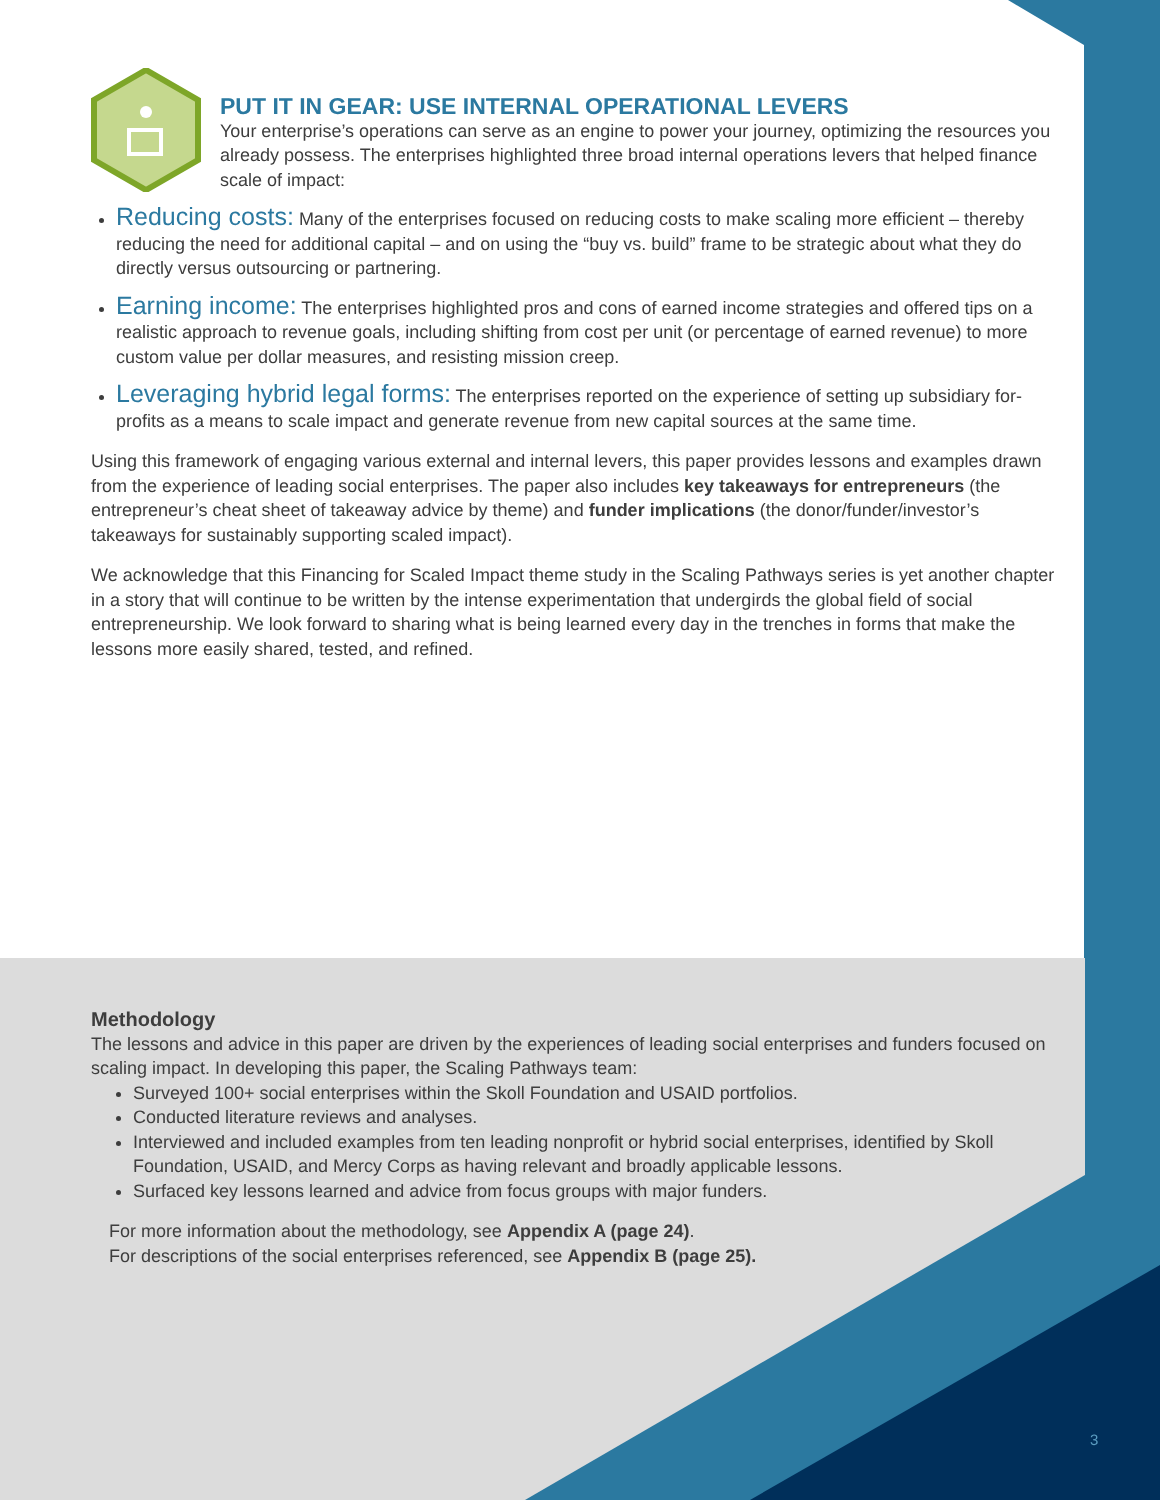PUT IT IN GEAR: USE INTERNAL OPERATIONAL LEVERS
Your enterprise’s operations can serve as an engine to power your journey, optimizing the resources you already possess. The enterprises highlighted three broad internal operations levers that helped finance scale of impact:
Reducing costs: Many of the enterprises focused on reducing costs to make scaling more efficient – thereby reducing the need for additional capital – and on using the “buy vs. build” frame to be strategic about what they do directly versus outsourcing or partnering.
Earning income: The enterprises highlighted pros and cons of earned income strategies and offered tips on a realistic approach to revenue goals, including shifting from cost per unit (or percentage of earned revenue) to more custom value per dollar measures, and resisting mission creep.
Leveraging hybrid legal forms: The enterprises reported on the experience of setting up subsidiary for-profits as a means to scale impact and generate revenue from new capital sources at the same time.
Using this framework of engaging various external and internal levers, this paper provides lessons and examples drawn from the experience of leading social enterprises. The paper also includes key takeaways for entrepreneurs (the entrepreneur’s cheat sheet of takeaway advice by theme) and funder implications (the donor/funder/investor’s takeaways for sustainably supporting scaled impact).
We acknowledge that this Financing for Scaled Impact theme study in the Scaling Pathways series is yet another chapter in a story that will continue to be written by the intense experimentation that undergirds the global field of social entrepreneurship. We look forward to sharing what is being learned every day in the trenches in forms that make the lessons more easily shared, tested, and refined.
Methodology
The lessons and advice in this paper are driven by the experiences of leading social enterprises and funders focused on scaling impact. In developing this paper, the Scaling Pathways team:
Surveyed 100+ social enterprises within the Skoll Foundation and USAID portfolios.
Conducted literature reviews and analyses.
Interviewed and included examples from ten leading nonprofit or hybrid social enterprises, identified by Skoll Foundation, USAID, and Mercy Corps as having relevant and broadly applicable lessons.
Surfaced key lessons learned and advice from focus groups with major funders.
For more information about the methodology, see Appendix A (page 24).
For descriptions of the social enterprises referenced, see Appendix B (page 25).
3